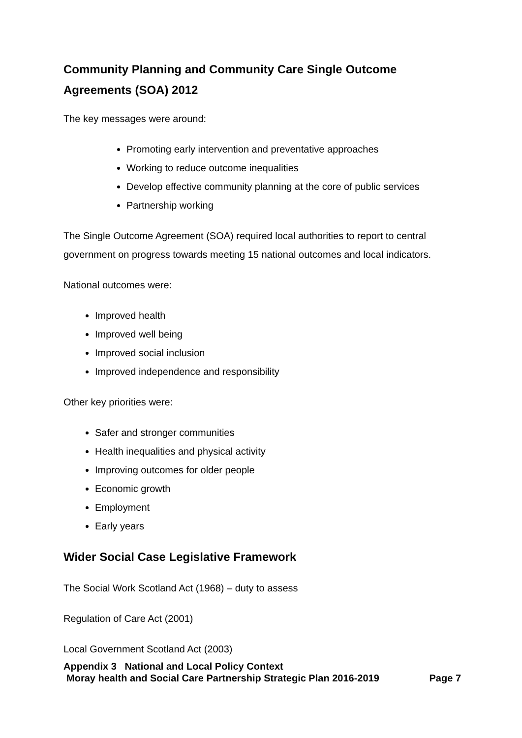Community Planning and Community Care Single Outcome Agreements (SOA) 2012
The key messages were around:
Promoting early intervention and preventative approaches
Working to reduce outcome inequalities
Develop effective community planning at the core of public services
Partnership working
The Single Outcome Agreement (SOA) required local authorities to report to central government on progress towards meeting 15 national outcomes and local indicators.
National outcomes were:
Improved health
Improved well being
Improved social inclusion
Improved independence and responsibility
Other key priorities were:
Safer and stronger communities
Health inequalities and physical activity
Improving outcomes for older people
Economic growth
Employment
Early years
Wider Social Case Legislative Framework
The Social Work Scotland Act (1968) – duty to assess
Regulation of Care Act (2001)
Local Government Scotland Act (2003)
Appendix 3 National and Local Policy Context
Moray health and Social Care Partnership Strategic Plan 2016-2019 Page 7